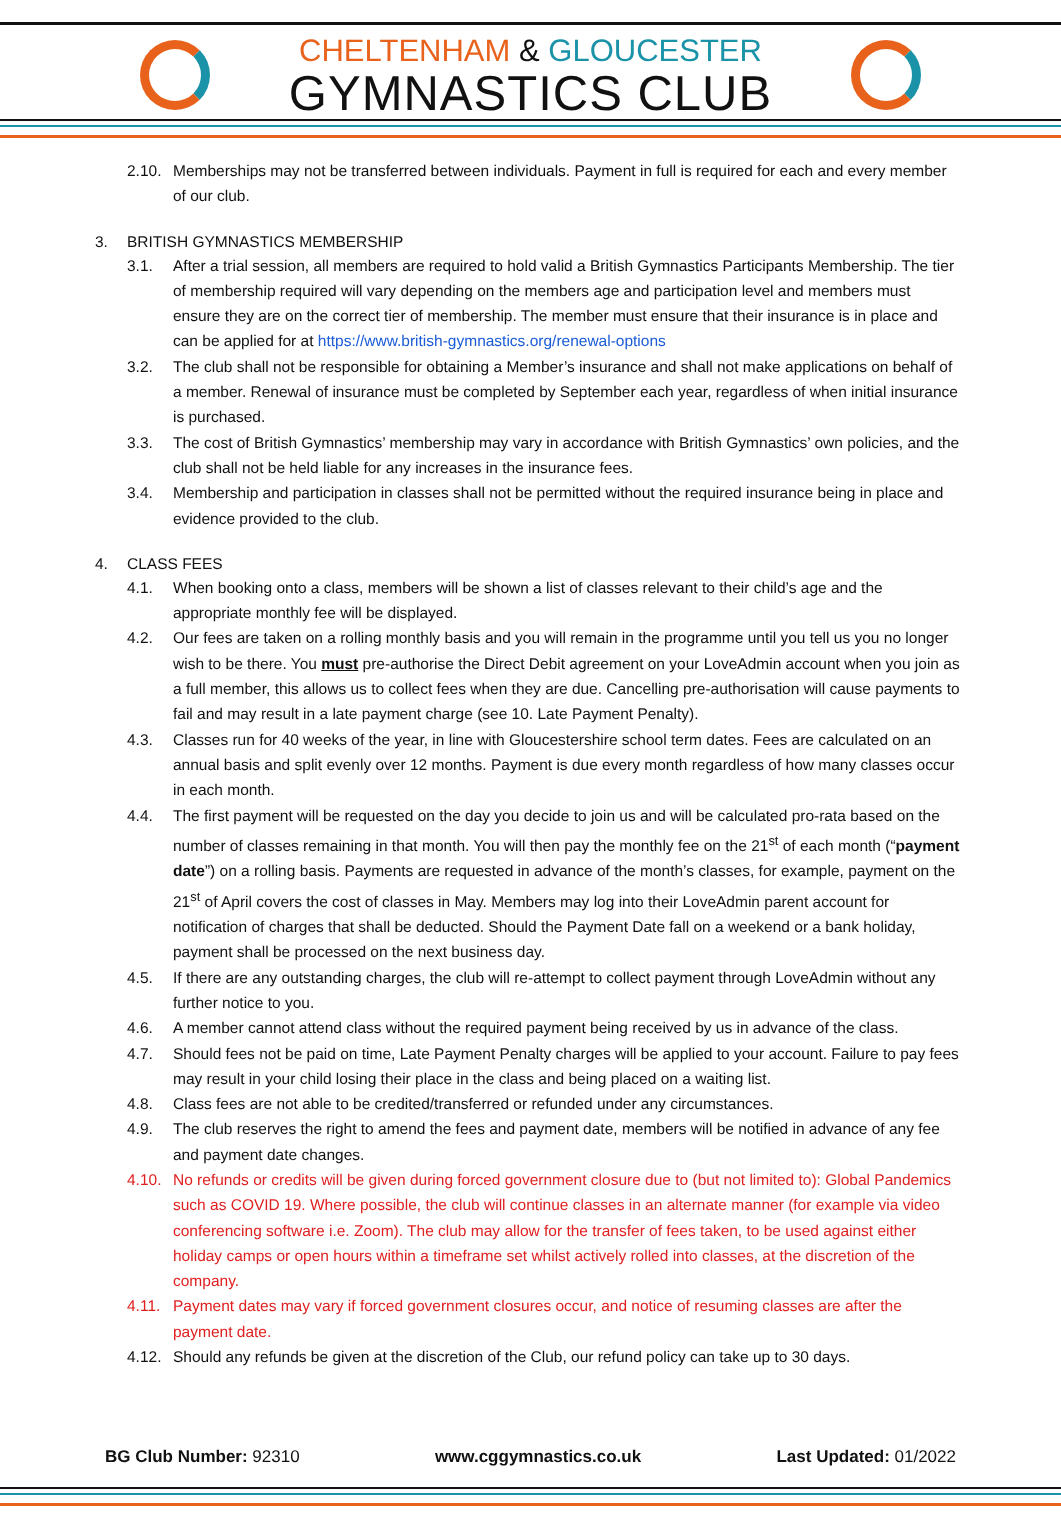CHELTENHAM & GLOUCESTER
GYMNASTICS CLUB
2.10.
Memberships may not be transferred between individuals. Payment in full is required for each and every member of our club.
3. BRITISH GYMNASTICS MEMBERSHIP
3.1. After a trial session, all members are required to hold valid a British Gymnastics Participants Membership. The tier of membership required will vary depending on the members age and participation level and members must ensure they are on the correct tier of membership. The member must ensure that their insurance is in place and can be applied for at https://www.british-gymnastics.org/renewal-options
3.2. The club shall not be responsible for obtaining a Member’s insurance and shall not make applications on behalf of a member. Renewal of insurance must be completed by September each year, regardless of when initial insurance is purchased.
3.3. The cost of British Gymnastics’ membership may vary in accordance with British Gymnastics’ own policies, and the club shall not be held liable for any increases in the insurance fees.
3.4. Membership and participation in classes shall not be permitted without the required insurance being in place and evidence provided to the club.
4. CLASS FEES
4.1. When booking onto a class, members will be shown a list of classes relevant to their child’s age and the appropriate monthly fee will be displayed.
4.2. Our fees are taken on a rolling monthly basis and you will remain in the programme until you tell us you no longer wish to be there. You must pre-authorise the Direct Debit agreement on your LoveAdmin account when you join as a full member, this allows us to collect fees when they are due. Cancelling pre-authorisation will cause payments to fail and may result in a late payment charge (see 10. Late Payment Penalty).
4.3. Classes run for 40 weeks of the year, in line with Gloucestershire school term dates. Fees are calculated on an annual basis and split evenly over 12 months. Payment is due every month regardless of how many classes occur in each month.
4.4. The first payment will be requested on the day you decide to join us and will be calculated pro-rata based on the number of classes remaining in that month. You will then pay the monthly fee on the 21<sup>st</sup> of each month (“payment date”) on a rolling basis. Payments are requested in advance of the month’s classes, for example, payment on the 21<sup>st</sup> of April covers the cost of classes in May. Members may log into their LoveAdmin parent account for notification of charges that shall be deducted. Should the Payment Date fall on a weekend or a bank holiday, payment shall be processed on the next business day.
4.5. If there are any outstanding charges, the club will re-attempt to collect payment through LoveAdmin without any further notice to you.
4.6. A member cannot attend class without the required payment being received by us in advance of the class.
4.7. Should fees not be paid on time, Late Payment Penalty charges will be applied to your account. Failure to pay fees may result in your child losing their place in the class and being placed on a waiting list.
4.8. Class fees are not able to be credited/transferred or refunded under any circumstances.
4.9. The club reserves the right to amend the fees and payment date, members will be notified in advance of any fee and payment date changes.
4.10.
No refunds or credits will be given during forced government closure due to (but not limited to): Global Pandemics such as COVID 19. Where possible, the club will continue classes in an alternate manner (for example via video conferencing software i.e. Zoom). The club may allow for the transfer of fees taken, to be used against either holiday camps or open hours within a timeframe set whilst actively rolled into classes, at the discretion of the company.
4.11.
Payment dates may vary if forced government closures occur, and notice of resuming classes are after the payment date.
4.12.
Should any refunds be given at the discretion of the Club, our refund policy can take up to 30 days.
BG Club Number: 92310 www.cggymnastics.co.uk Last Updated: 01/2022